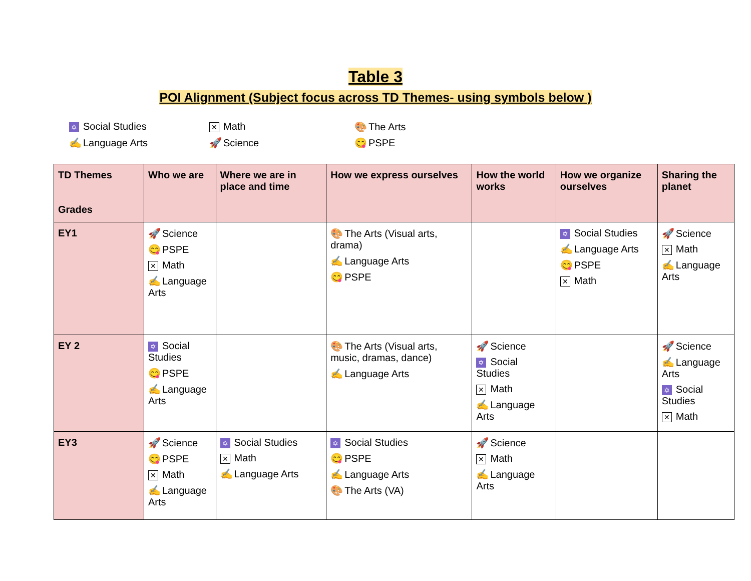Table 3
POI Alignment (Subject focus across TD Themes- using symbols below )
✡ Social Studies
✕ Math
🎨 The Arts
✍ Language Arts
🚀 Science
😋 PSPE
| TD Themes Grades | Who we are | Where we are in place and time | How we express ourselves | How the world works | How we organize ourselves | Sharing the planet |
| --- | --- | --- | --- | --- | --- | --- |
| EY1 | 🚀 Science 😋 PSPE ✕ Math ✍ Language Arts | | 🎨 The Arts (Visual arts, drama) ✍ Language Arts 😋 PSPE | | ✡ Social Studies ✍ Language Arts 😋 PSPE ✕ Math | 🚀 Science ✕ Math ✍ Language Arts |
| EY 2 | ✡ Social Studies 😋 PSPE ✍ Language Arts | | 🎨 The Arts (Visual arts, music, dramas, dance) ✍ Language Arts | 🚀 Science ✡ Social Studies ✕ Math ✍ Language Arts | | 🚀 Science ✍ Language Arts ✡ Social Studies ✕ Math |
| EY3 | 🚀 Science 😋 PSPE ✕ Math ✍ Language Arts | ✡ Social Studies ✕ Math ✍ Language Arts | ✡ Social Studies 😋 PSPE ✍ Language Arts 🎨 The Arts (VA) | 🚀 Science ✕ Math ✍ Language Arts | | |